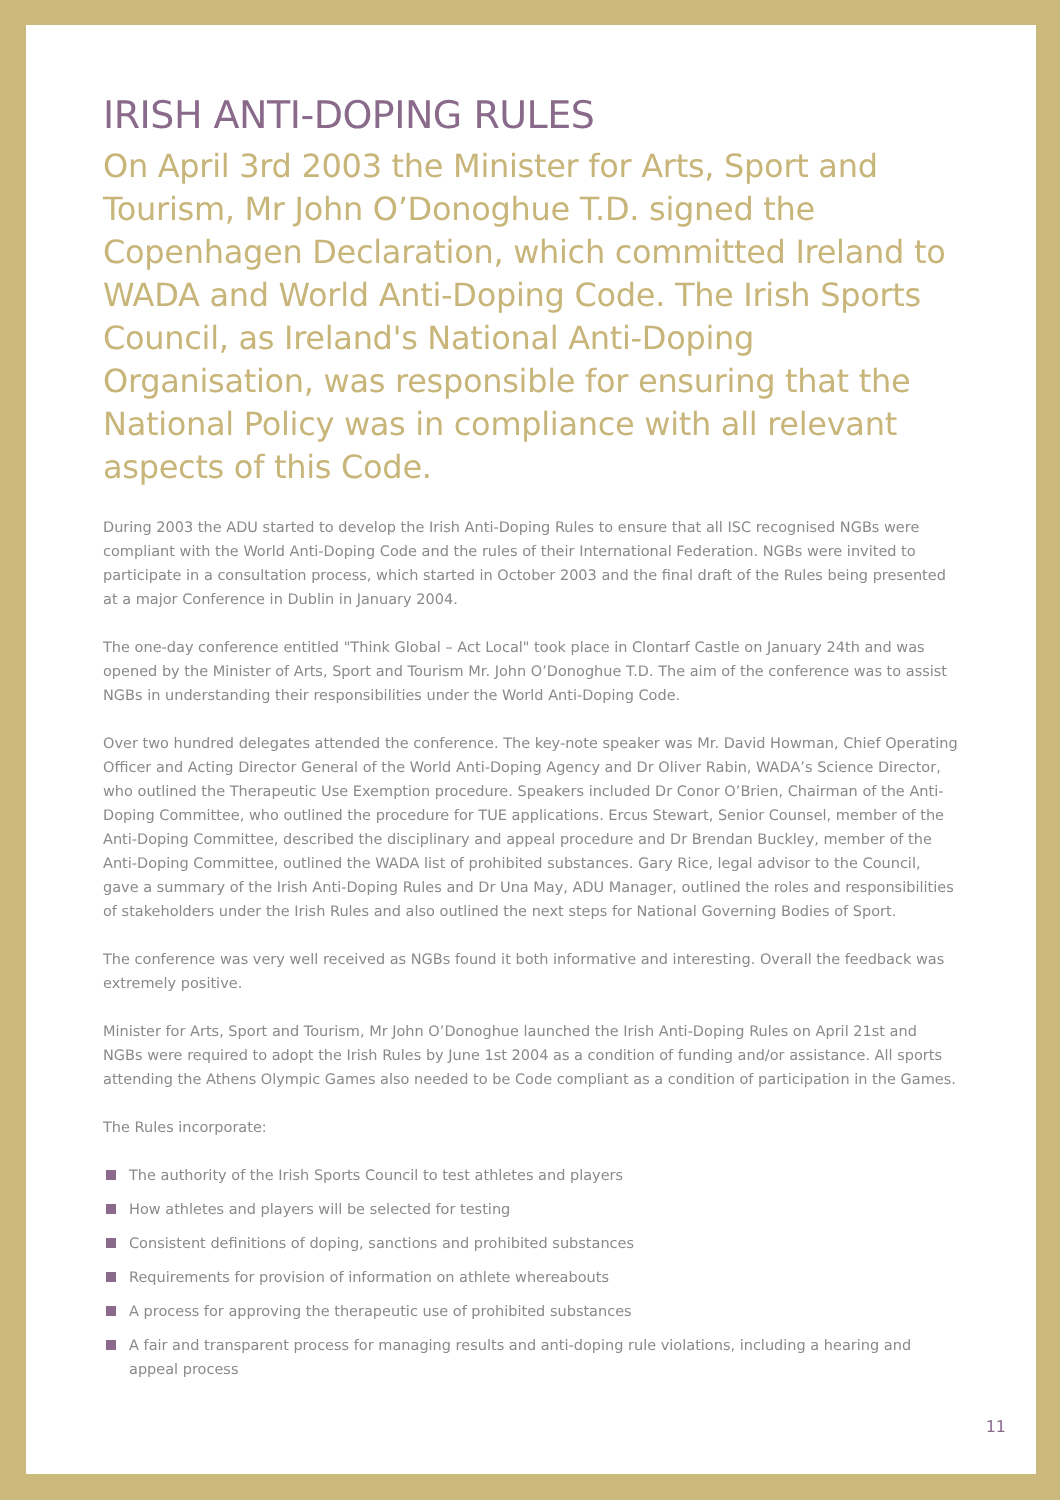IRISH ANTI-DOPING RULES
On April 3rd 2003 the Minister for Arts, Sport and Tourism, Mr John O’Donoghue T.D. signed the Copenhagen Declaration, which committed Ireland to WADA and World Anti-Doping Code. The Irish Sports Council, as Ireland's National Anti-Doping Organisation, was responsible for ensuring that the National Policy was in compliance with all relevant aspects of this Code.
During 2003 the ADU started to develop the Irish Anti-Doping Rules to ensure that all ISC recognised NGBs were compliant with the World Anti-Doping Code and the rules of their International Federation. NGBs were invited to participate in a consultation process, which started in October 2003 and the final draft of the Rules being presented at a major Conference in Dublin in January 2004.
The one-day conference entitled "Think Global – Act Local" took place in Clontarf Castle on January 24th and was opened by the Minister of Arts, Sport and Tourism Mr. John O’Donoghue T.D. The aim of the conference was to assist NGBs in understanding their responsibilities under the World Anti-Doping Code.
Over two hundred delegates attended the conference. The key-note speaker was Mr. David Howman, Chief Operating Officer and Acting Director General of the World Anti-Doping Agency and Dr Oliver Rabin, WADA’s Science Director, who outlined the Therapeutic Use Exemption procedure. Speakers included Dr Conor O’Brien, Chairman of the Anti-Doping Committee, who outlined the procedure for TUE applications. Ercus Stewart, Senior Counsel, member of the Anti-Doping Committee, described the disciplinary and appeal procedure and Dr Brendan Buckley, member of the Anti-Doping Committee, outlined the WADA list of prohibited substances. Gary Rice, legal advisor to the Council, gave a summary of the Irish Anti-Doping Rules and Dr Una May, ADU Manager, outlined the roles and responsibilities of stakeholders under the Irish Rules and also outlined the next steps for National Governing Bodies of Sport.
The conference was very well received as NGBs found it both informative and interesting. Overall the feedback was extremely positive.
Minister for Arts, Sport and Tourism, Mr John O’Donoghue launched the Irish Anti-Doping Rules on April 21st and NGBs were required to adopt the Irish Rules by June 1st 2004 as a condition of funding and/or assistance. All sports attending the Athens Olympic Games also needed to be Code compliant as a condition of participation in the Games.
The Rules incorporate:
The authority of the Irish Sports Council to test athletes and players
How athletes and players will be selected for testing
Consistent definitions of doping, sanctions and prohibited substances
Requirements for provision of information on athlete whereabouts
A process for approving the therapeutic use of prohibited substances
A fair and transparent process for managing results and anti-doping rule violations, including a hearing and appeal process
11